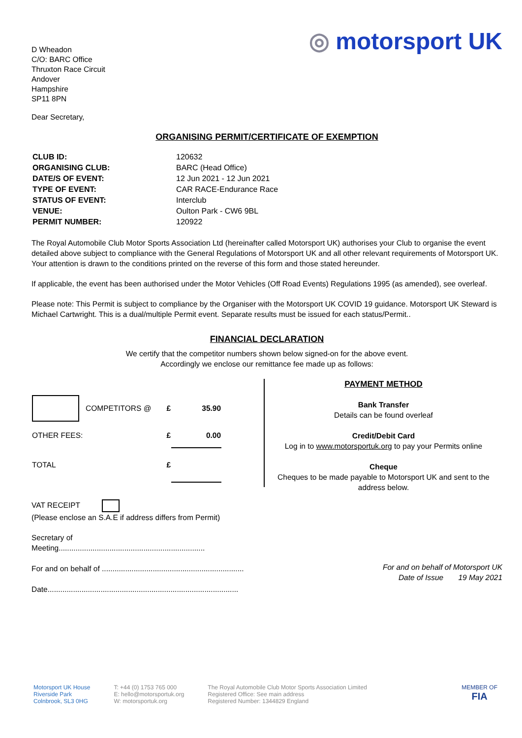◎ motorsport UK
D Wheadon
C/O: BARC Office
Thruxton Race Circuit
Andover
Hampshire
SP11 8PN
Dear Secretary,
ORGANISING PERMIT/CERTIFICATE OF EXEMPTION
| CLUB ID: | 120632 |
| ORGANISING CLUB: | BARC (Head Office) |
| DATE/S OF EVENT: | 12 Jun 2021 - 12 Jun 2021 |
| TYPE OF EVENT: | CAR RACE-Endurance Race |
| STATUS OF EVENT: | Interclub |
| VENUE: | Oulton Park - CW6 9BL |
| PERMIT NUMBER: | 120922 |
The Royal Automobile Club Motor Sports Association Ltd (hereinafter called Motorsport UK) authorises your Club to organise the event detailed above subject to compliance with the General Regulations of Motorsport UK and all other relevant requirements of Motorsport UK. Your attention is drawn to the conditions printed on the reverse of this form and those stated hereunder.
If applicable, the event has been authorised under the Motor Vehicles (Off Road Events) Regulations 1995 (as amended), see overleaf.
Please note: This Permit is subject to compliance by the Organiser with the Motorsport UK COVID 19 guidance. Motorsport UK Steward is Michael Cartwright. This is a dual/multiple Permit event. Separate results must be issued for each status/Permit..
FINANCIAL DECLARATION
We certify that the competitor numbers shown below signed-on for the above event.
Accordingly we enclose our remittance fee made up as follows:
| | COMPETITORS @ | £ | 35.90 |
| OTHER FEES: | | £ | 0.00 |
| TOTAL | | £ | |
PAYMENT METHOD
Bank Transfer
Details can be found overleaf
Credit/Debit Card
Log in to www.motorsportuk.org to pay your Permits online
Cheque
Cheques to be made payable to Motorsport UK and sent to the address below.
VAT RECEIPT
(Please enclose an S.A.E if address differs from Permit)
Secretary of
Meeting.....................................................................
For and on behalf of ...................................................................
Date..........................................................................................
For and on behalf of Motorsport UK
Date of Issue 19 May 2021
Motorsport UK House
Riverside Park
Colnbrook, SL3 0HG
T: +44 (0) 1753 765 000
E: hello@motorsportuk.org
W: motorsportuk.org
The Royal Automobile Club Motor Sports Association Limited
Registered Office: See main address
Registered Number: 1344829 England
MEMBER OF
FIA